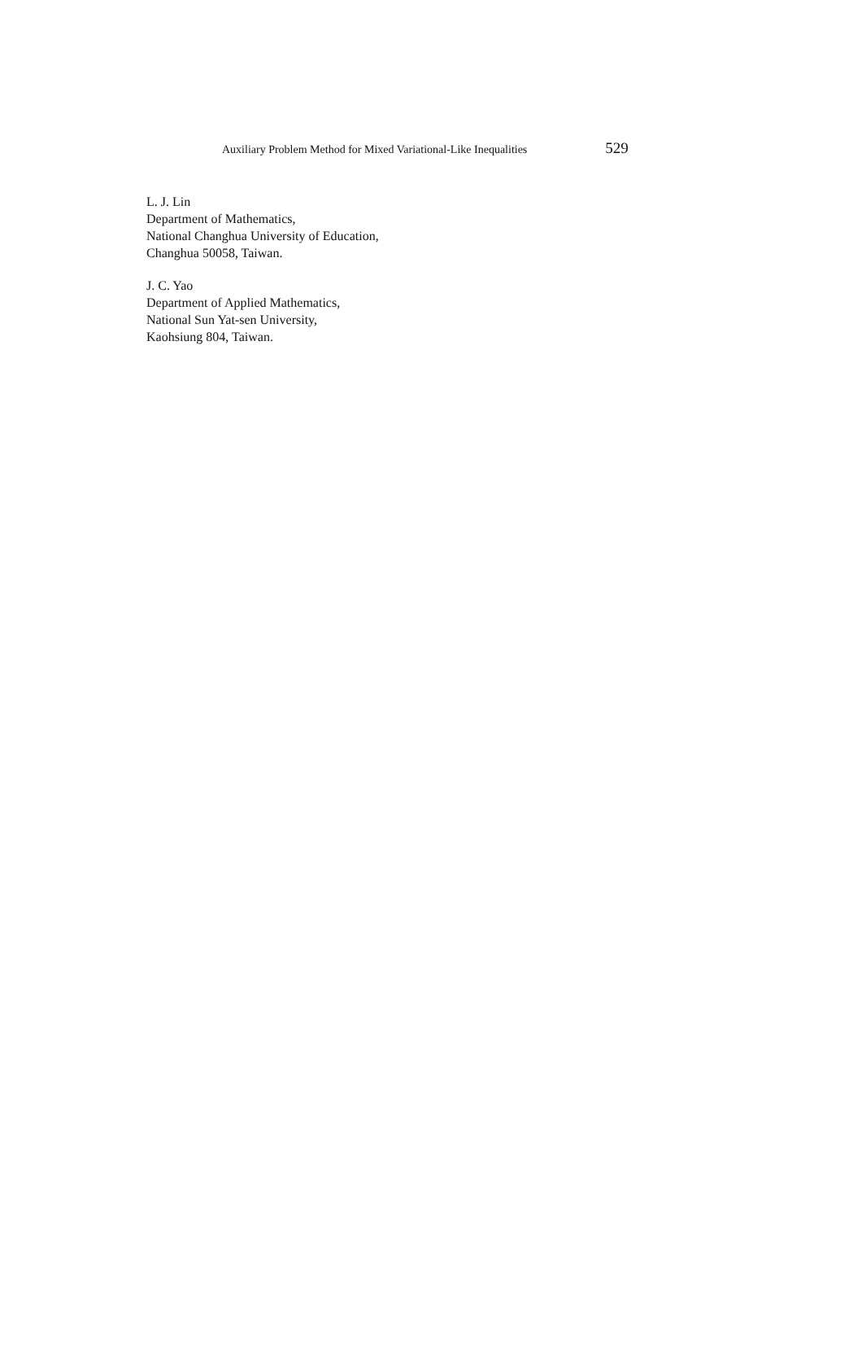Auxiliary Problem Method for Mixed Variational-Like Inequalities 529
L. J. Lin
Department of Mathematics,
National Changhua University of Education,
Changhua 50058, Taiwan.
J. C. Yao
Department of Applied Mathematics,
National Sun Yat-sen University,
Kaohsiung 804, Taiwan.